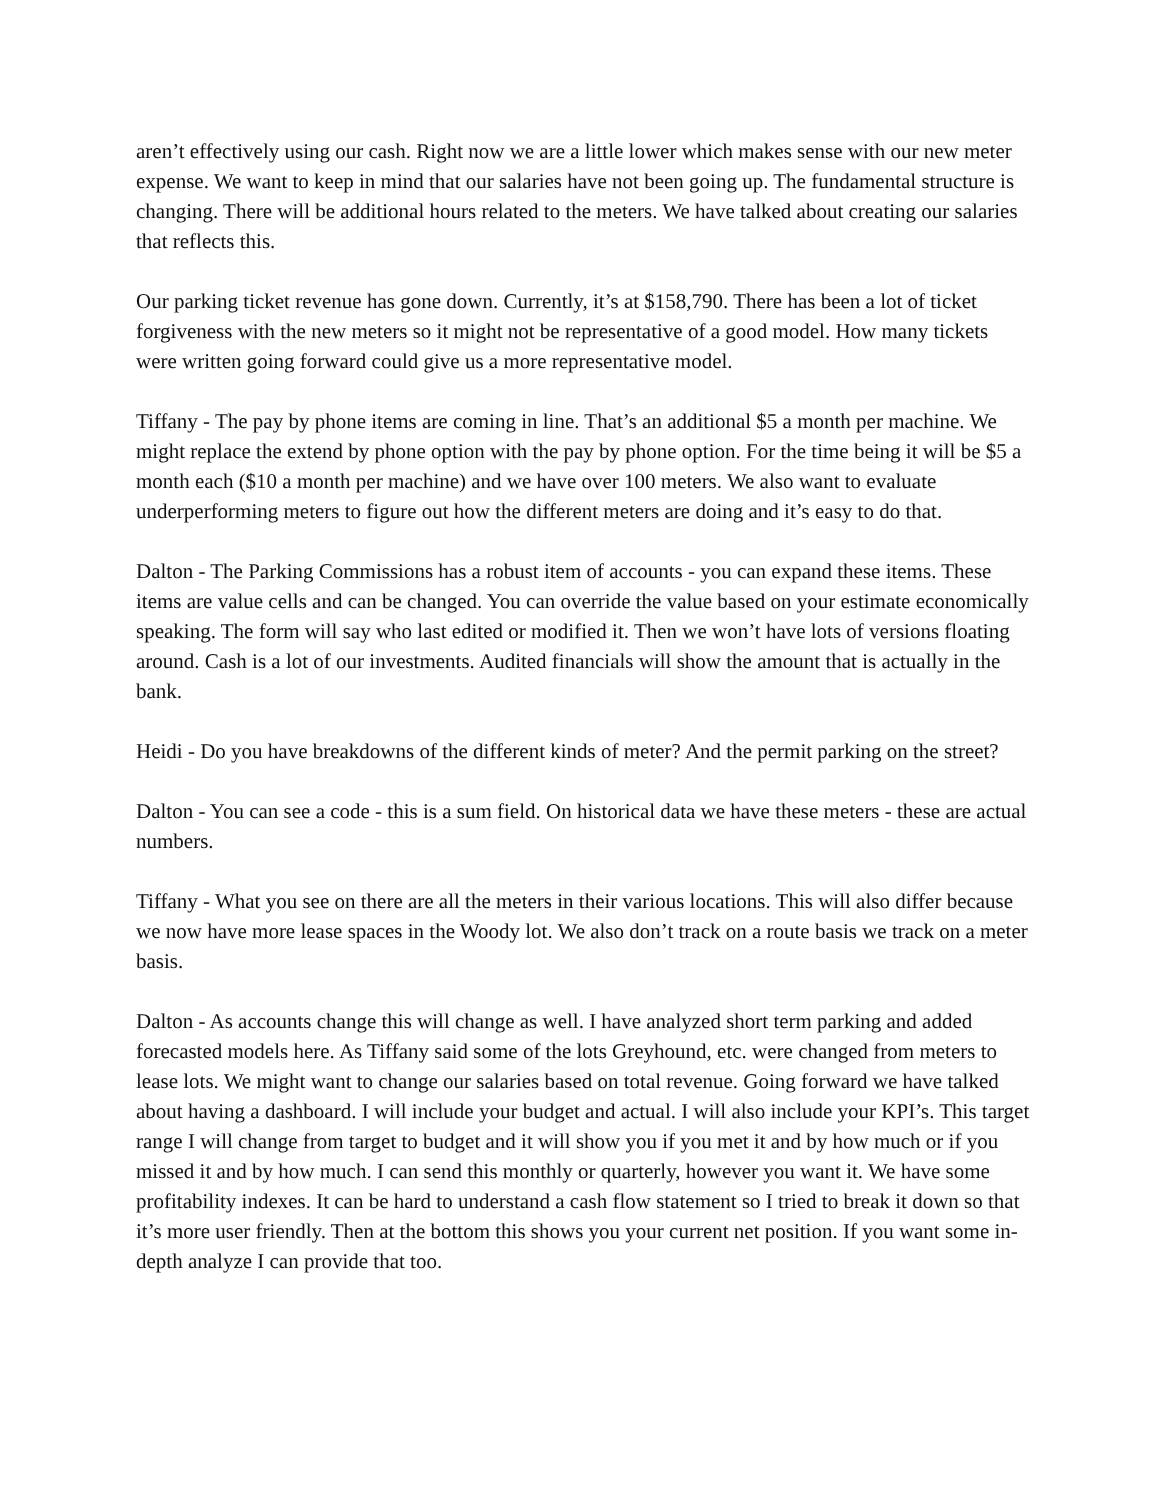aren’t effectively using our cash. Right now we are a little lower which makes sense with our new meter expense. We want to keep in mind that our salaries have not been going up. The fundamental structure is changing. There will be additional hours related to the meters. We have talked about creating our salaries that reflects this.
Our parking ticket revenue has gone down. Currently, it’s at $158,790. There has been a lot of ticket forgiveness with the new meters so it might not be representative of a good model. How many tickets were written going forward could give us a more representative model.
Tiffany - The pay by phone items are coming in line. That’s an additional $5 a month per machine. We might replace the extend by phone option with the pay by phone option. For the time being it will be $5 a month each ($10 a month per machine) and we have over 100 meters. We also want to evaluate underperforming meters to figure out how the different meters are doing and it’s easy to do that.
Dalton - The Parking Commissions has a robust item of accounts - you can expand these items. These items are value cells and can be changed. You can override the value based on your estimate economically speaking. The form will say who last edited or modified it. Then we won’t have lots of versions floating around. Cash is a lot of our investments. Audited financials will show the amount that is actually in the bank.
Heidi - Do you have breakdowns of the different kinds of meter? And the permit parking on the street?
Dalton - You can see a code - this is a sum field. On historical data we have these meters - these are actual numbers.
Tiffany - What you see on there are all the meters in their various locations. This will also differ because we now have more lease spaces in the Woody lot. We also don’t track on a route basis we track on a meter basis.
Dalton - As accounts change this will change as well. I have analyzed short term parking and added forecasted models here. As Tiffany said some of the lots Greyhound, etc. were changed from meters to lease lots. We might want to change our salaries based on total revenue. Going forward we have talked about having a dashboard. I will include your budget and actual. I will also include your KPI’s. This target range I will change from target to budget and it will show you if you met it and by how much or if you missed it and by how much. I can send this monthly or quarterly, however you want it. We have some profitability indexes. It can be hard to understand a cash flow statement so I tried to break it down so that it’s more user friendly. Then at the bottom this shows you your current net position. If you want some in-depth analyze I can provide that too.